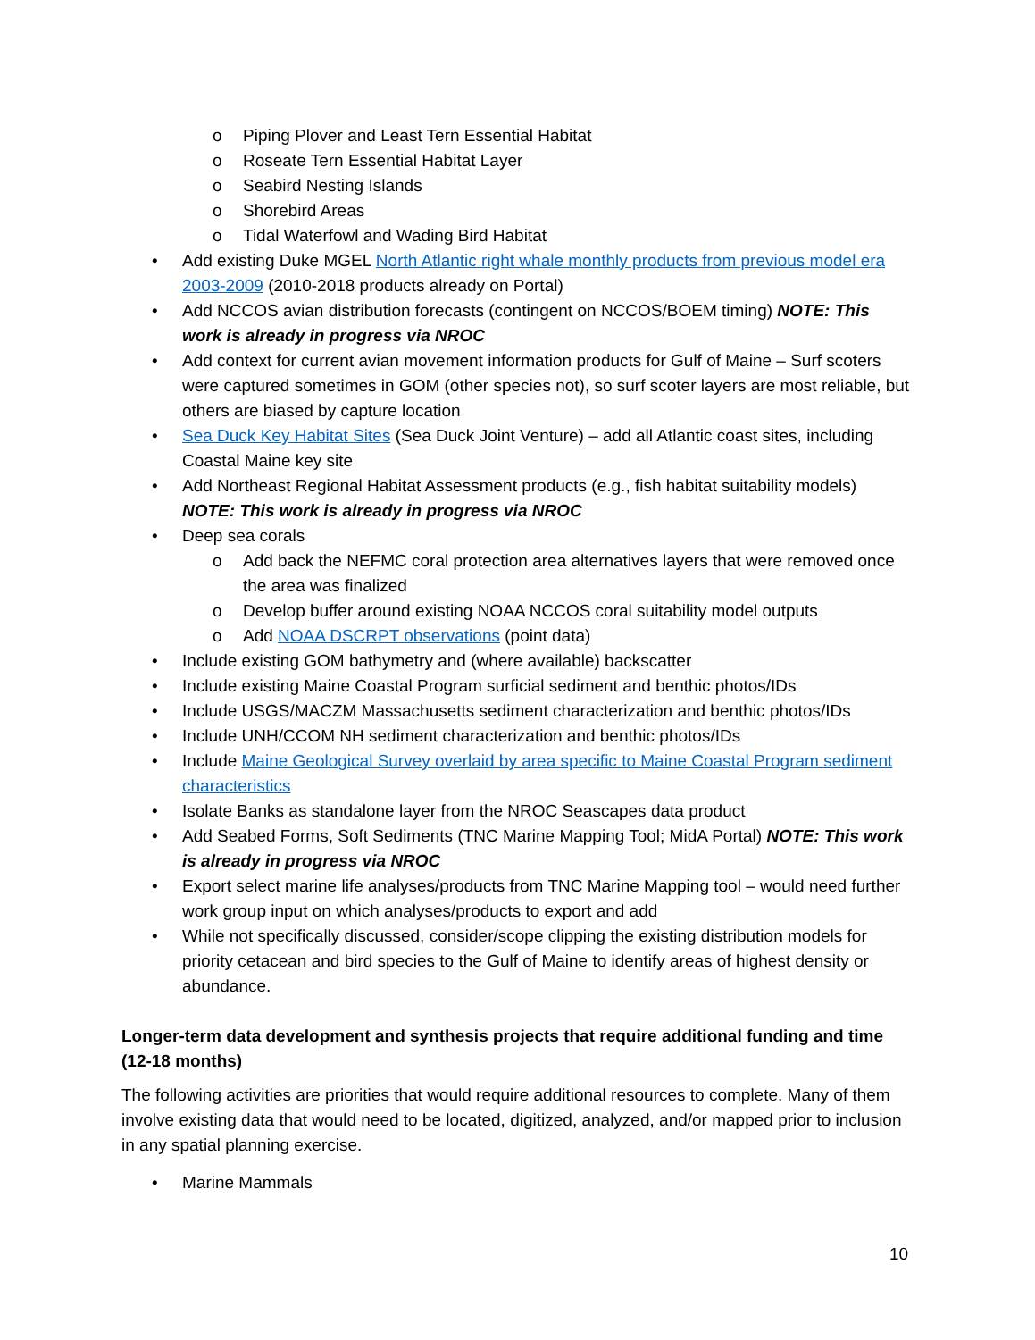o Piping Plover and Least Tern Essential Habitat
o Roseate Tern Essential Habitat Layer
o Seabird Nesting Islands
o Shorebird Areas
o Tidal Waterfowl and Wading Bird Habitat
• Add existing Duke MGEL North Atlantic right whale monthly products from previous model era 2003-2009 (2010-2018 products already on Portal)
• Add NCCOS avian distribution forecasts (contingent on NCCOS/BOEM timing) NOTE: This work is already in progress via NROC
• Add context for current avian movement information products for Gulf of Maine – Surf scoters were captured sometimes in GOM (other species not), so surf scoter layers are most reliable, but others are biased by capture location
• Sea Duck Key Habitat Sites (Sea Duck Joint Venture) – add all Atlantic coast sites, including Coastal Maine key site
• Add Northeast Regional Habitat Assessment products (e.g., fish habitat suitability models) NOTE: This work is already in progress via NROC
• Deep sea corals
o Add back the NEFMC coral protection area alternatives layers that were removed once the area was finalized
o Develop buffer around existing NOAA NCCOS coral suitability model outputs
o Add NOAA DSCRPT observations (point data)
• Include existing GOM bathymetry and (where available) backscatter
• Include existing Maine Coastal Program surficial sediment and benthic photos/IDs
• Include USGS/MACZM Massachusetts sediment characterization and benthic photos/IDs
• Include UNH/CCOM NH sediment characterization and benthic photos/IDs
• Include Maine Geological Survey overlaid by area specific to Maine Coastal Program sediment characteristics
• Isolate Banks as standalone layer from the NROC Seascapes data product
• Add Seabed Forms, Soft Sediments (TNC Marine Mapping Tool; MidA Portal) NOTE: This work is already in progress via NROC
• Export select marine life analyses/products from TNC Marine Mapping tool – would need further work group input on which analyses/products to export and add
• While not specifically discussed, consider/scope clipping the existing distribution models for priority cetacean and bird species to the Gulf of Maine to identify areas of highest density or abundance.
Longer-term data development and synthesis projects that require additional funding and time (12-18 months)
The following activities are priorities that would require additional resources to complete. Many of them involve existing data that would need to be located, digitized, analyzed, and/or mapped prior to inclusion in any spatial planning exercise.
• Marine Mammals
10